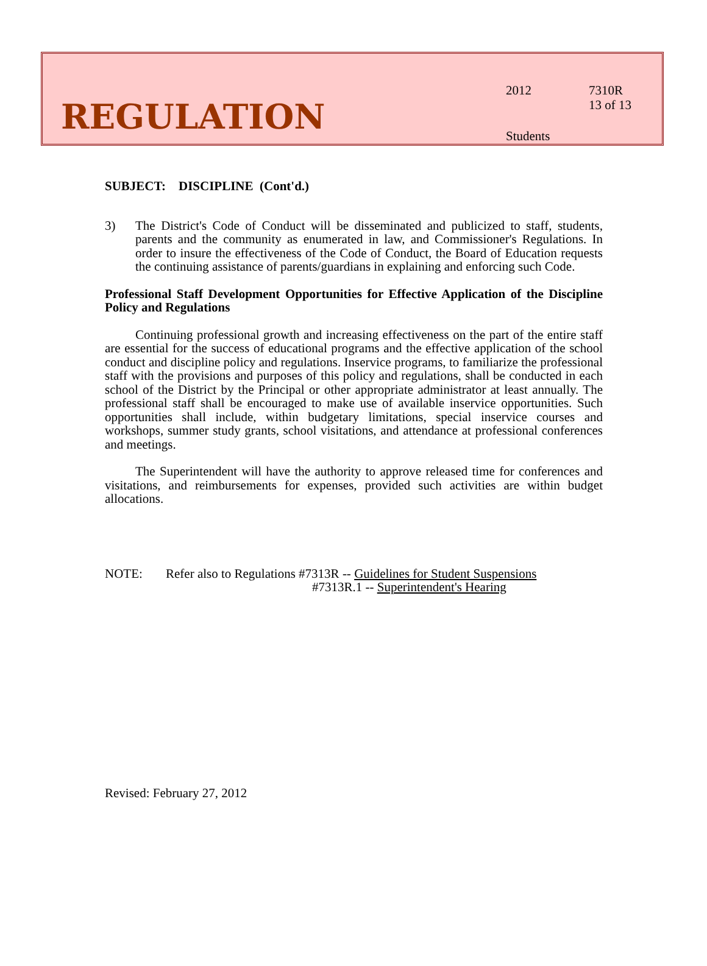REGULATION
2012
Students
7310R
13 of 13
SUBJECT: DISCIPLINE (Cont'd.)
3) The District's Code of Conduct will be disseminated and publicized to staff, students, parents and the community as enumerated in law, and Commissioner's Regulations. In order to insure the effectiveness of the Code of Conduct, the Board of Education requests the continuing assistance of parents/guardians in explaining and enforcing such Code.
Professional Staff Development Opportunities for Effective Application of the Discipline Policy and Regulations
Continuing professional growth and increasing effectiveness on the part of the entire staff are essential for the success of educational programs and the effective application of the school conduct and discipline policy and regulations. Inservice programs, to familiarize the professional staff with the provisions and purposes of this policy and regulations, shall be conducted in each school of the District by the Principal or other appropriate administrator at least annually. The professional staff shall be encouraged to make use of available inservice opportunities. Such opportunities shall include, within budgetary limitations, special inservice courses and workshops, summer study grants, school visitations, and attendance at professional conferences and meetings.
The Superintendent will have the authority to approve released time for conferences and visitations, and reimbursements for expenses, provided such activities are within budget allocations.
NOTE: Refer also to Regulations #7313R -- Guidelines for Student Suspensions
#7313R.1 -- Superintendent's Hearing
Revised: February 27, 2012